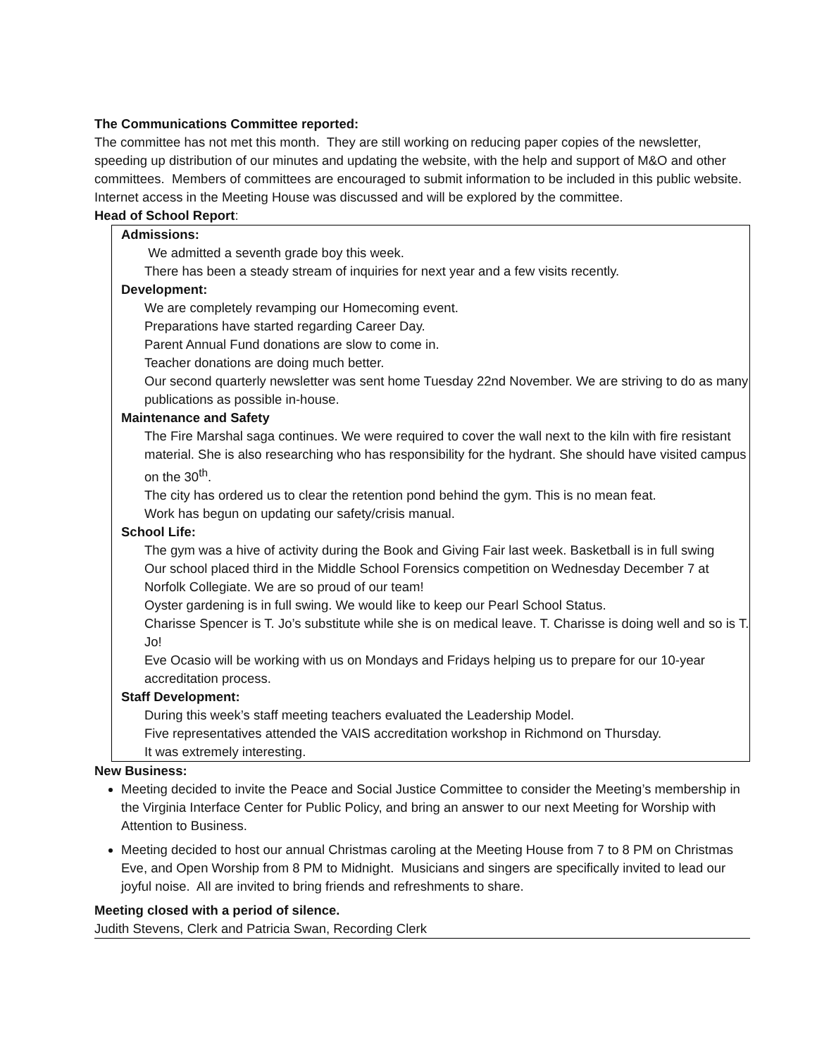The Communications Committee reported:
The committee has not met this month. They are still working on reducing paper copies of the newsletter, speeding up distribution of our minutes and updating the website, with the help and support of M&O and other committees. Members of committees are encouraged to submit information to be included in this public website. Internet access in the Meeting House was discussed and will be explored by the committee.
Head of School Report:
Admissions:
We admitted a seventh grade boy this week.
There has been a steady stream of inquiries for next year and a few visits recently.
Development:
We are completely revamping our Homecoming event.
Preparations have started regarding Career Day.
Parent Annual Fund donations are slow to come in.
Teacher donations are doing much better.
Our second quarterly newsletter was sent home Tuesday 22nd November. We are striving to do as many publications as possible in-house.
Maintenance and Safety
The Fire Marshal saga continues. We were required to cover the wall next to the kiln with fire resistant material. She is also researching who has responsibility for the hydrant. She should have visited campus on the 30<sup>th</sup>.
The city has ordered us to clear the retention pond behind the gym. This is no mean feat.
Work has begun on updating our safety/crisis manual.
School Life:
The gym was a hive of activity during the Book and Giving Fair last week. Basketball is in full swing
Our school placed third in the Middle School Forensics competition on Wednesday December 7 at Norfolk Collegiate. We are so proud of our team!
Oyster gardening is in full swing. We would like to keep our Pearl School Status.
Charisse Spencer is T. Jo’s substitute while she is on medical leave. T. Charisse is doing well and so is T. Jo!
Eve Ocasio will be working with us on Mondays and Fridays helping us to prepare for our 10-year accreditation process.
Staff Development:
During this week’s staff meeting teachers evaluated the Leadership Model.
Five representatives attended the VAIS accreditation workshop in Richmond on Thursday.
It was extremely interesting.
New Business:
Meeting decided to invite the Peace and Social Justice Committee to consider the Meeting’s membership in the Virginia Interface Center for Public Policy, and bring an answer to our next Meeting for Worship with Attention to Business.
Meeting decided to host our annual Christmas caroling at the Meeting House from 7 to 8 PM on Christmas Eve, and Open Worship from 8 PM to Midnight. Musicians and singers are specifically invited to lead our joyful noise. All are invited to bring friends and refreshments to share.
Meeting closed with a period of silence.
Judith Stevens, Clerk and Patricia Swan, Recording Clerk